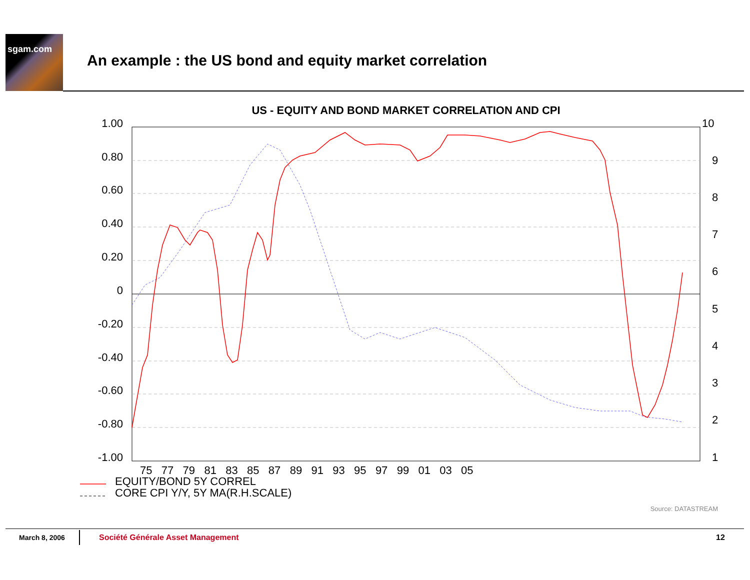sgam.com
An example : the US bond and equity market correlation
US - EQUITY AND BOND MARKET CORRELATION AND CPI
1.00
0.80
0.60
0.40
0.20
0
-0.20
-0.40
-0.60
-0.80
-1.00
10
9
8
7
6
5
4
3
2
1
75 77 79 81 83 85 87 89 91 93 95 97 99 01 03 05
EQUITY/BOND 5Y CORREL
CORE CPI Y/Y, 5Y MA(R.H.SCALE)
Source: DATASTREAM
March 8, 2006
Société Générale Asset Management
12